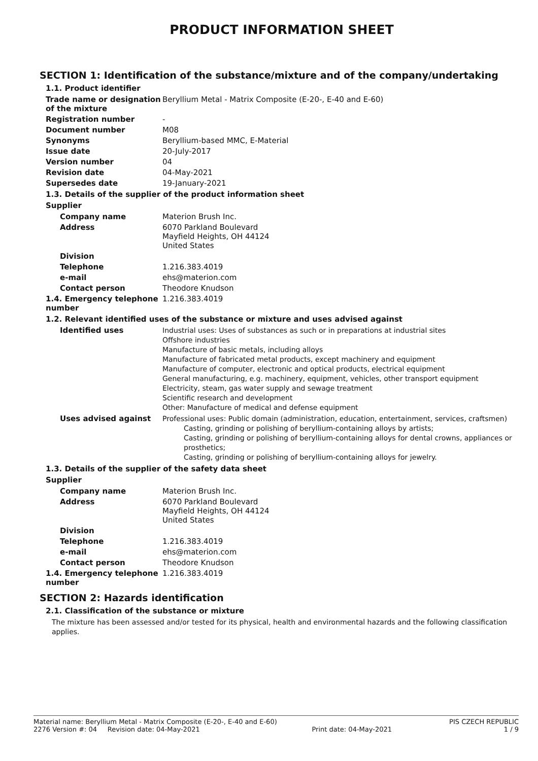PRODUCT INFORMATION SHEET
SECTION 1: Identification of the substance/mixture and of the company/undertaking
1.1. Product identifier
Trade name or designation of the mixture
Beryllium Metal - Matrix Composite (E-20-, E-40 and E-60)
Registration number -
Document number M08
Synonyms Beryllium-based MMC, E-Material
Issue date 20-July-2017
Version number 04
Revision date 04-May-2021
Supersedes date 19-January-2021
1.3. Details of the supplier of the product information sheet
Supplier
Company name Materion Brush Inc.
Address 6070 Parkland Boulevard
Mayfield Heights, OH 44124
United States
Division
Telephone 1.216.383.4019
e-mail ehs@materion.com
Contact person Theodore Knudson
1.4. Emergency telephone number
1.216.383.4019
1.2. Relevant identified uses of the substance or mixture and uses advised against
Identified uses
Industrial uses: Uses of substances as such or in preparations at industrial sites
Offshore industries
Manufacture of basic metals, including alloys
Manufacture of fabricated metal products, except machinery and equipment
Manufacture of computer, electronic and optical products, electrical equipment
General manufacturing, e.g. machinery, equipment, vehicles, other transport equipment
Electricity, steam, gas water supply and sewage treatment
Scientific research and development
Other: Manufacture of medical and defense equipment
Uses advised against
Professional uses: Public domain (administration, education, entertainment, services, craftsmen)
Casting, grinding or polishing of beryllium-containing alloys by artists;
Casting, grinding or polishing of beryllium-containing alloys for dental crowns, appliances or prosthetics;
Casting, grinding or polishing of beryllium-containing alloys for jewelry.
1.3. Details of the supplier of the safety data sheet
Supplier
Company name Materion Brush Inc.
Address 6070 Parkland Boulevard
Mayfield Heights, OH 44124
United States
Division
Telephone 1.216.383.4019
e-mail ehs@materion.com
Contact person Theodore Knudson
1.4. Emergency telephone number
1.216.383.4019
SECTION 2: Hazards identification
2.1. Classification of the substance or mixture
The mixture has been assessed and/or tested for its physical, health and environmental hazards and the following classification applies.
Material name: Beryllium Metal - Matrix Composite (E-20-, E-40 and E-60) PIS CZECH REPUBLIC
2276 Version #: 04 Revision date: 04-May-2021 Print date: 04-May-2021 1 / 9